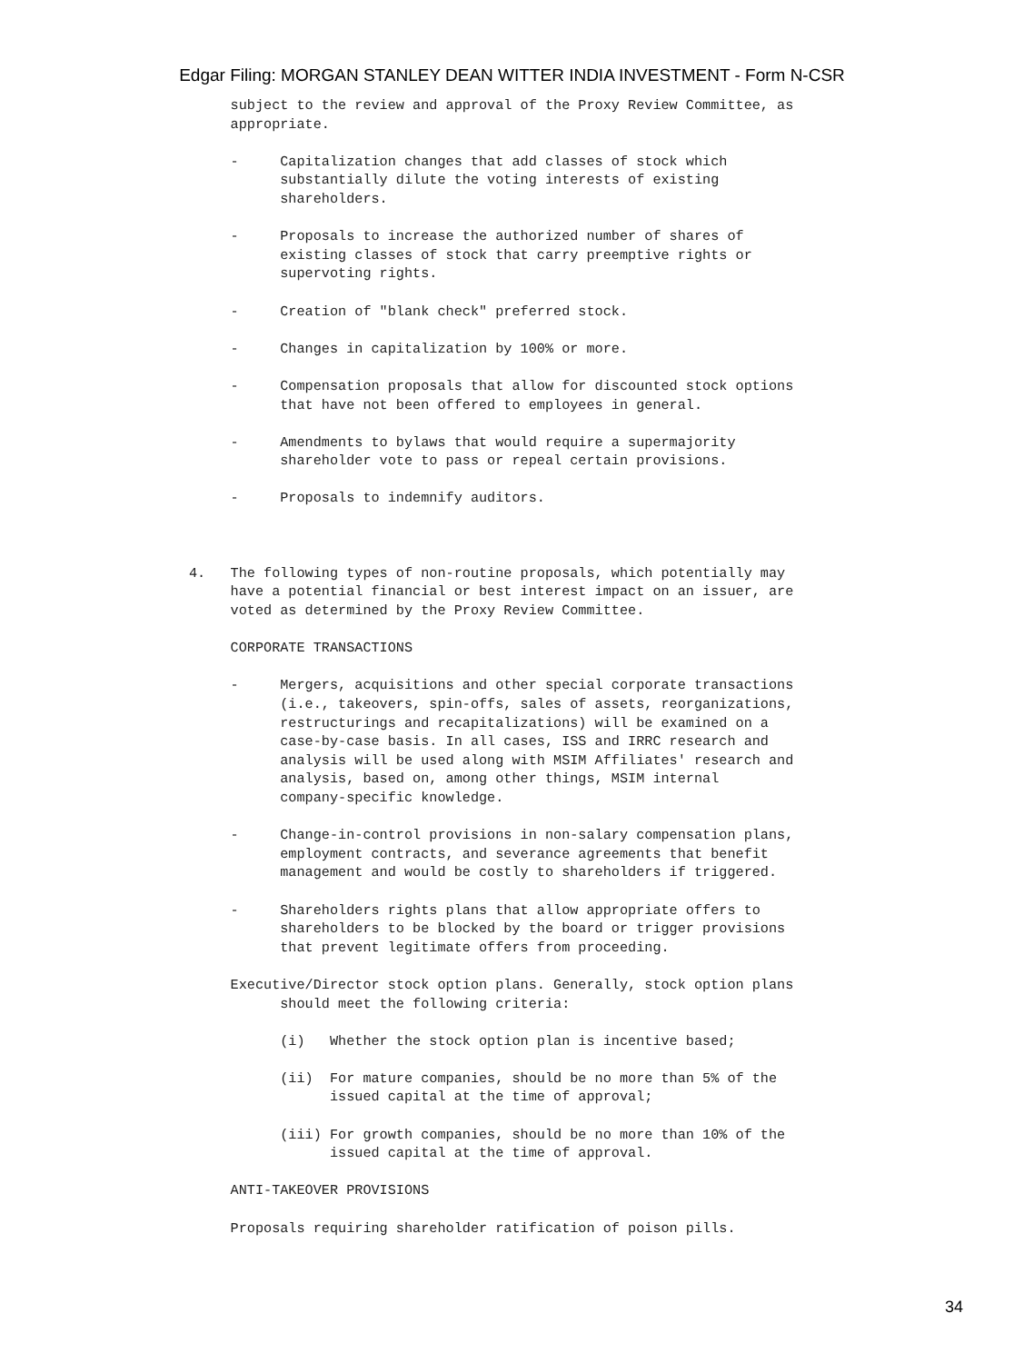Edgar Filing: MORGAN STANLEY DEAN WITTER INDIA INVESTMENT - Form N-CSR
     subject to the review and approval of the Proxy Review Committee, as
     appropriate.

     -     Capitalization changes that add classes of stock which
           substantially dilute the voting interests of existing
           shareholders.

     -     Proposals to increase the authorized number of shares of
           existing classes of stock that carry preemptive rights or
           supervoting rights.

     -     Creation of "blank check" preferred stock.

     -     Changes in capitalization by 100% or more.

     -     Compensation proposals that allow for discounted stock options
           that have not been offered to employees in general.

     -     Amendments to bylaws that would require a supermajority
           shareholder vote to pass or repeal certain provisions.

     -     Proposals to indemnify auditors.



4.   The following types of non-routine proposals, which potentially may
     have a potential financial or best interest impact on an issuer, are
     voted as determined by the Proxy Review Committee.

     CORPORATE TRANSACTIONS

     -     Mergers, acquisitions and other special corporate transactions
           (i.e., takeovers, spin-offs, sales of assets, reorganizations,
           restructurings and recapitalizations) will be examined on a
           case-by-case basis. In all cases, ISS and IRRC research and
           analysis will be used along with MSIM Affiliates' research and
           analysis, based on, among other things, MSIM internal
           company-specific knowledge.

     -     Change-in-control provisions in non-salary compensation plans,
           employment contracts, and severance agreements that benefit
           management and would be costly to shareholders if triggered.

     -     Shareholders rights plans that allow appropriate offers to
           shareholders to be blocked by the board or trigger provisions
           that prevent legitimate offers from proceeding.

     Executive/Director stock option plans. Generally, stock option plans
           should meet the following criteria:

           (i)   Whether the stock option plan is incentive based;

           (ii)  For mature companies, should be no more than 5% of the
                 issued capital at the time of approval;

           (iii) For growth companies, should be no more than 10% of the
                 issued capital at the time of approval.

     ANTI-TAKEOVER PROVISIONS

     Proposals requiring shareholder ratification of poison pills.
34